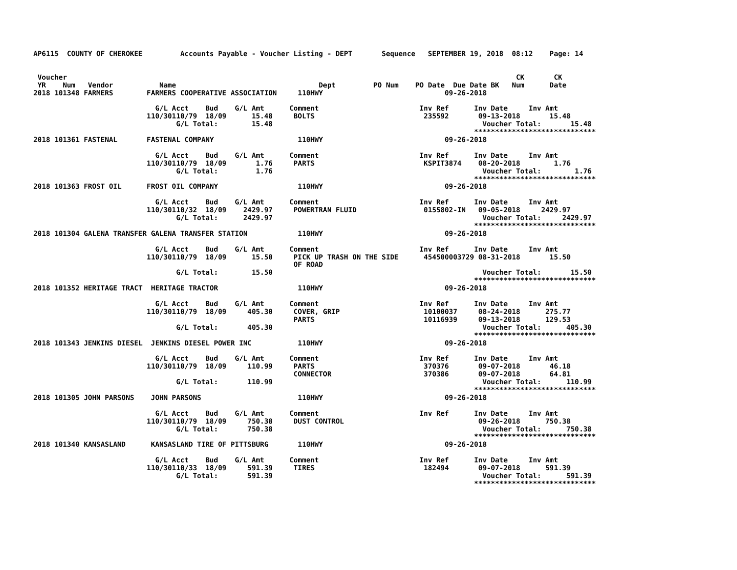AP6115  COUNTY OF CHEROKEE         Accounts Payable - Voucher Listing - DEPT       Sequence   SEPTEMBER 19, 2018  08:12    Page: 14


 Voucher                                                                                                           CK       CK
 YR    Num   Vendor           Name                                  Dept         PO Num    PO Date  Due Date BK   Num      Date
2018 101348 FARMERS        FARMERS COOPERATIVE ASSOCIATION     110HWY                             09-26-2018

                             G/L Acct    Bud    G/L Amt      Comment                        Inv Ref      Inv Date     Inv Amt
                           110/30110/79  18/09      15.48     BOLTS                          235592       09-13-2018       15.48
                                  G/L Total:        15.48                                                  Voucher Total:       15.48
                                                                                                         *****************************
2018 101361 FASTENAL       FASTENAL COMPANY                    110HWY                             09-26-2018

                             G/L Acct    Bud    G/L Amt      Comment                        Inv Ref      Inv Date     Inv Amt
                           110/30110/79  18/09       1.76     PARTS                          KSPIT3874    08-20-2018        1.76
                                  G/L Total:         1.76                                                  Voucher Total:        1.76
                                                                                                         *****************************
2018 101363 FROST OIL      FROST OIL COMPANY                   110HWY                             09-26-2018

                             G/L Acct    Bud    G/L Amt      Comment                        Inv Ref      Inv Date     Inv Amt
                           110/30110/32  18/09    2429.97     POWERTRAN FLUID                0155802-IN   09-05-2018     2429.97
                                  G/L Total:      2429.97                                                  Voucher Total:     2429.97
                                                                                                         *****************************
2018 101304 GALENA TRANSFER GALENA TRANSFER STATION            110HWY                             09-26-2018

                             G/L Acct    Bud    G/L Amt      Comment                        Inv Ref      Inv Date     Inv Amt
                           110/30110/79  18/09      15.50     PICK UP TRASH ON THE SIDE      454500003729 08-31-2018       15.50
                                                              OF ROAD
                                  G/L Total:        15.50                                                  Voucher Total:       15.50
                                                                                                         *****************************
2018 101352 HERITAGE TRACT  HERITAGE TRACTOR                   110HWY                             09-26-2018

                             G/L Acct    Bud    G/L Amt      Comment                        Inv Ref      Inv Date     Inv Amt
                           110/30110/79  18/09     405.30     COVER, GRIP                    10100037     08-24-2018      275.77
                                                              PARTS                          10116939     09-13-2018      129.53
                                  G/L Total:       405.30                                                  Voucher Total:      405.30
                                                                                                         *****************************
2018 101343 JENKINS DIESEL  JENKINS DIESEL POWER INC           110HWY                             09-26-2018

                             G/L Acct    Bud    G/L Amt      Comment                        Inv Ref      Inv Date     Inv Amt
                           110/30110/79  18/09     110.99     PARTS                          370376       09-07-2018       46.18
                                                              CONNECTOR                      370386       09-07-2018       64.81
                                  G/L Total:       110.99                                                  Voucher Total:      110.99
                                                                                                         *****************************
2018 101305 JOHN PARSONS    JOHN PARSONS                       110HWY                             09-26-2018

                             G/L Acct    Bud    G/L Amt      Comment                        Inv Ref      Inv Date     Inv Amt
                           110/30110/79  18/09     750.38     DUST CONTROL                                09-26-2018      750.38
                                  G/L Total:       750.38                                                  Voucher Total:      750.38
                                                                                                         *****************************
2018 101340 KANSASLAND      KANSASLAND TIRE OF PITTSBURG       110HWY                             09-26-2018

                             G/L Acct    Bud    G/L Amt      Comment                        Inv Ref      Inv Date     Inv Amt
                           110/30110/33  18/09     591.39     TIRES                          182494       09-07-2018      591.39
                                  G/L Total:       591.39                                                  Voucher Total:      591.39
                                                                                                         *****************************